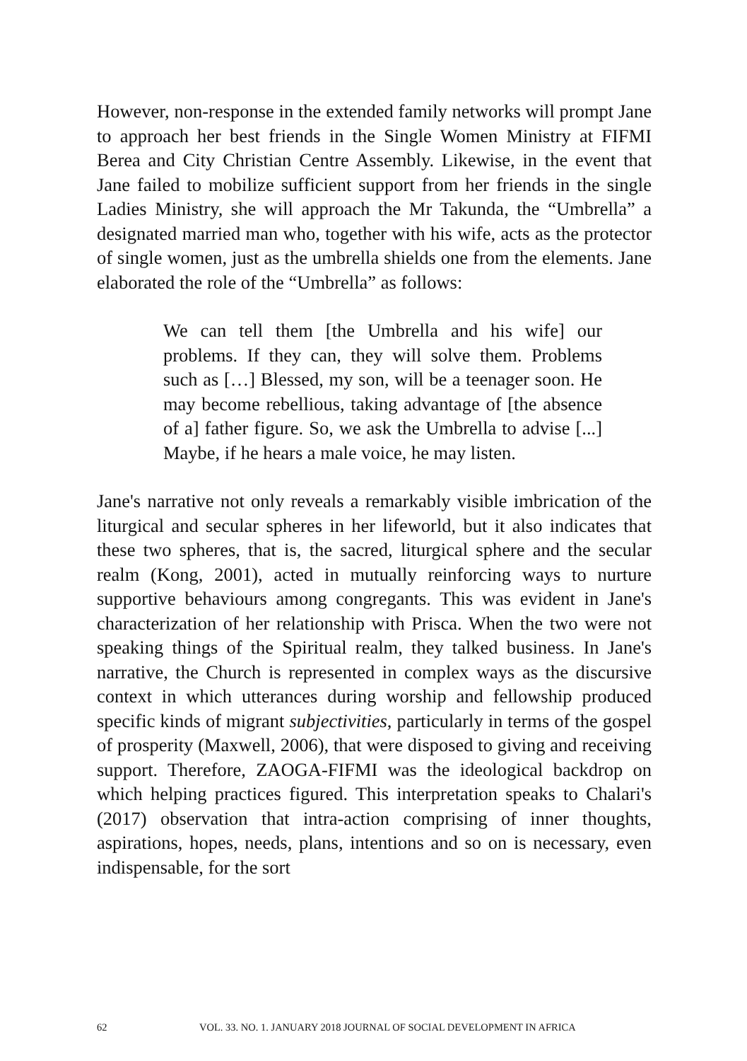However, non-response in the extended family networks will prompt Jane to approach her best friends in the Single Women Ministry at FIFMI Berea and City Christian Centre Assembly. Likewise, in the event that Jane failed to mobilize sufficient support from her friends in the single Ladies Ministry, she will approach the Mr Takunda, the “Umbrella” a designated married man who, together with his wife, acts as the protector of single women, just as the umbrella shields one from the elements. Jane elaborated the role of the “Umbrella” as follows:
We can tell them [the Umbrella and his wife] our problems. If they can, they will solve them. Problems such as […] Blessed, my son, will be a teenager soon. He may become rebellious, taking advantage of [the absence of a] father figure. So, we ask the Umbrella to advise [...] Maybe, if he hears a male voice, he may listen.
Jane's narrative not only reveals a remarkably visible imbrication of the liturgical and secular spheres in her lifeworld, but it also indicates that these two spheres, that is, the sacred, liturgical sphere and the secular realm (Kong, 2001), acted in mutually reinforcing ways to nurture supportive behaviours among congregants. This was evident in Jane's characterization of her relationship with Prisca. When the two were not speaking things of the Spiritual realm, they talked business. In Jane's narrative, the Church is represented in complex ways as the discursive context in which utterances during worship and fellowship produced specific kinds of migrant subjectivities, particularly in terms of the gospel of prosperity (Maxwell, 2006), that were disposed to giving and receiving support. Therefore, ZAOGA-FIFMI was the ideological backdrop on which helping practices figured. This interpretation speaks to Chalari's (2017) observation that intra-action comprising of inner thoughts, aspirations, hopes, needs, plans, intentions and so on is necessary, even indispensable, for the sort
62 VOL. 33. NO. 1. JANUARY 2018 JOURNAL OF SOCIAL DEVELOPMENT IN AFRICA